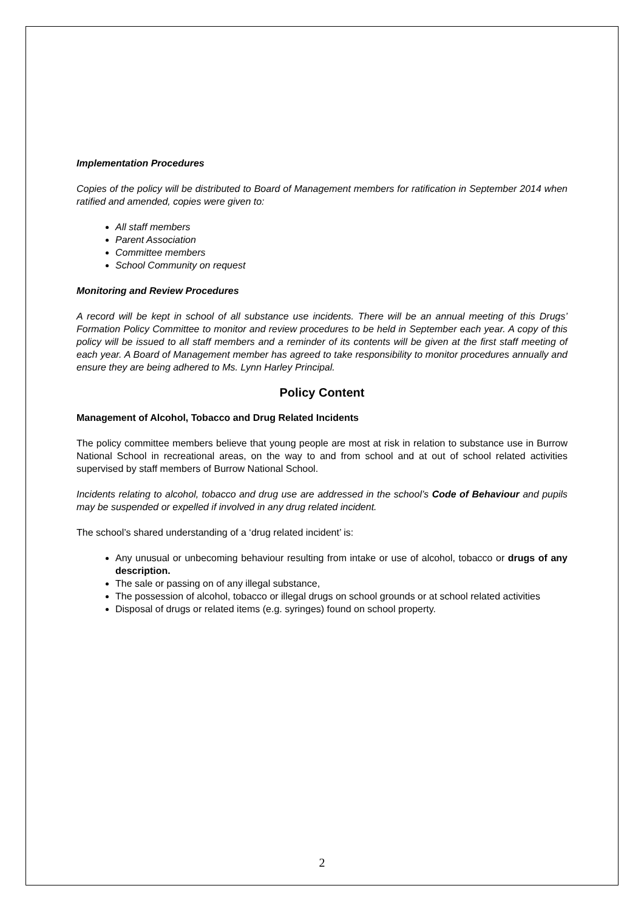Implementation Procedures
Copies of the policy will be distributed to Board of Management members for ratification in September 2014 when ratified and amended, copies were given to:
All staff members
Parent Association
Committee members
School Community on request
Monitoring and Review Procedures
A record will be kept in school of all substance use incidents. There will be an annual meeting of this Drugs’ Formation Policy Committee to monitor and review procedures to be held in September each year. A copy of this policy will be issued to all staff members and a reminder of its contents will be given at the first staff meeting of each year. A Board of Management member has agreed to take responsibility to monitor procedures annually and ensure they are being adhered to Ms. Lynn Harley Principal.
Policy Content
Management of Alcohol, Tobacco and Drug Related Incidents
The policy committee members believe that young people are most at risk in relation to substance use in Burrow National School in recreational areas, on the way to and from school and at out of school related activities supervised by staff members of Burrow National School.
Incidents relating to alcohol, tobacco and drug use are addressed in the school’s Code of Behaviour and pupils may be suspended or expelled if involved in any drug related incident.
The school’s shared understanding of a ‘drug related incident’ is:
Any unusual or unbecoming behaviour resulting from intake or use of alcohol, tobacco or drugs of any description.
The sale or passing on of any illegal substance,
The possession of alcohol, tobacco or illegal drugs on school grounds or at school related activities
Disposal of drugs or related items (e.g. syringes) found on school property.
2